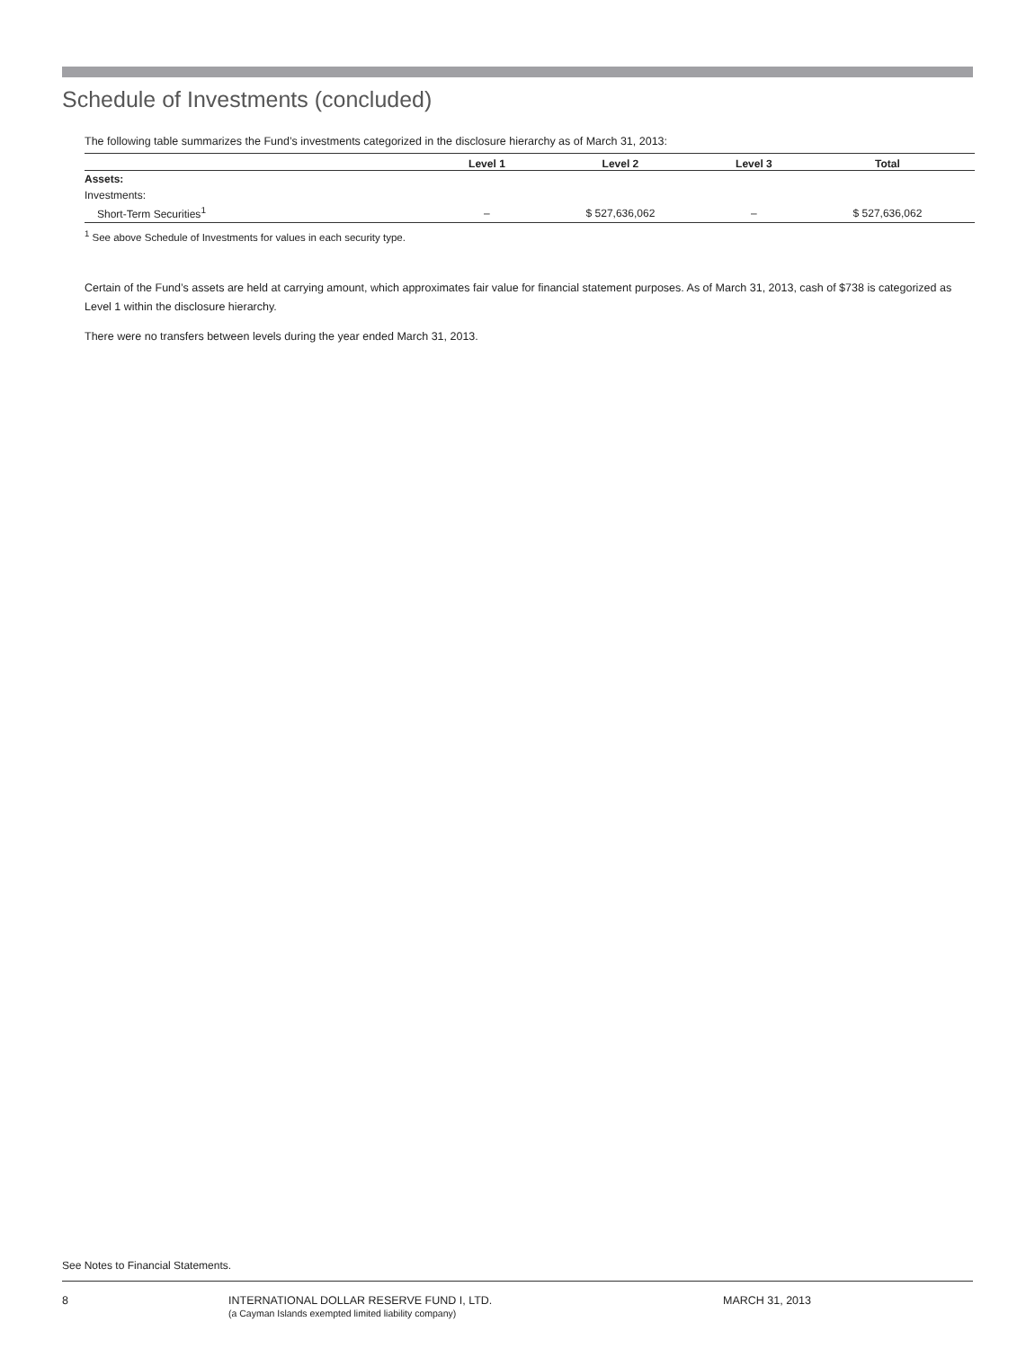Schedule of Investments (concluded)
The following table summarizes the Fund’s investments categorized in the disclosure hierarchy as of March 31, 2013:
| | Level 1 | Level 2 | Level 3 | Total |
| --- | --- | --- | --- | --- |
| Assets: | | | | |
| Investments: | | | | |
| Short-Term Securities<sup>1</sup> | – | $ 527,636,062 | – | $ 527,636,062 |
<sup>1</sup> See above Schedule of Investments for values in each security type.
Certain of the Fund’s assets are held at carrying amount, which approximates fair value for financial statement purposes. As of March 31, 2013, cash of $738 is categorized as Level 1 within the disclosure hierarchy.
There were no transfers between levels during the year ended March 31, 2013.
See Notes to Financial Statements.
8 INTERNATIONAL DOLLAR RESERVE FUND I, LTD.
(a Cayman Islands exempted limited liability company)
MARCH 31, 2013